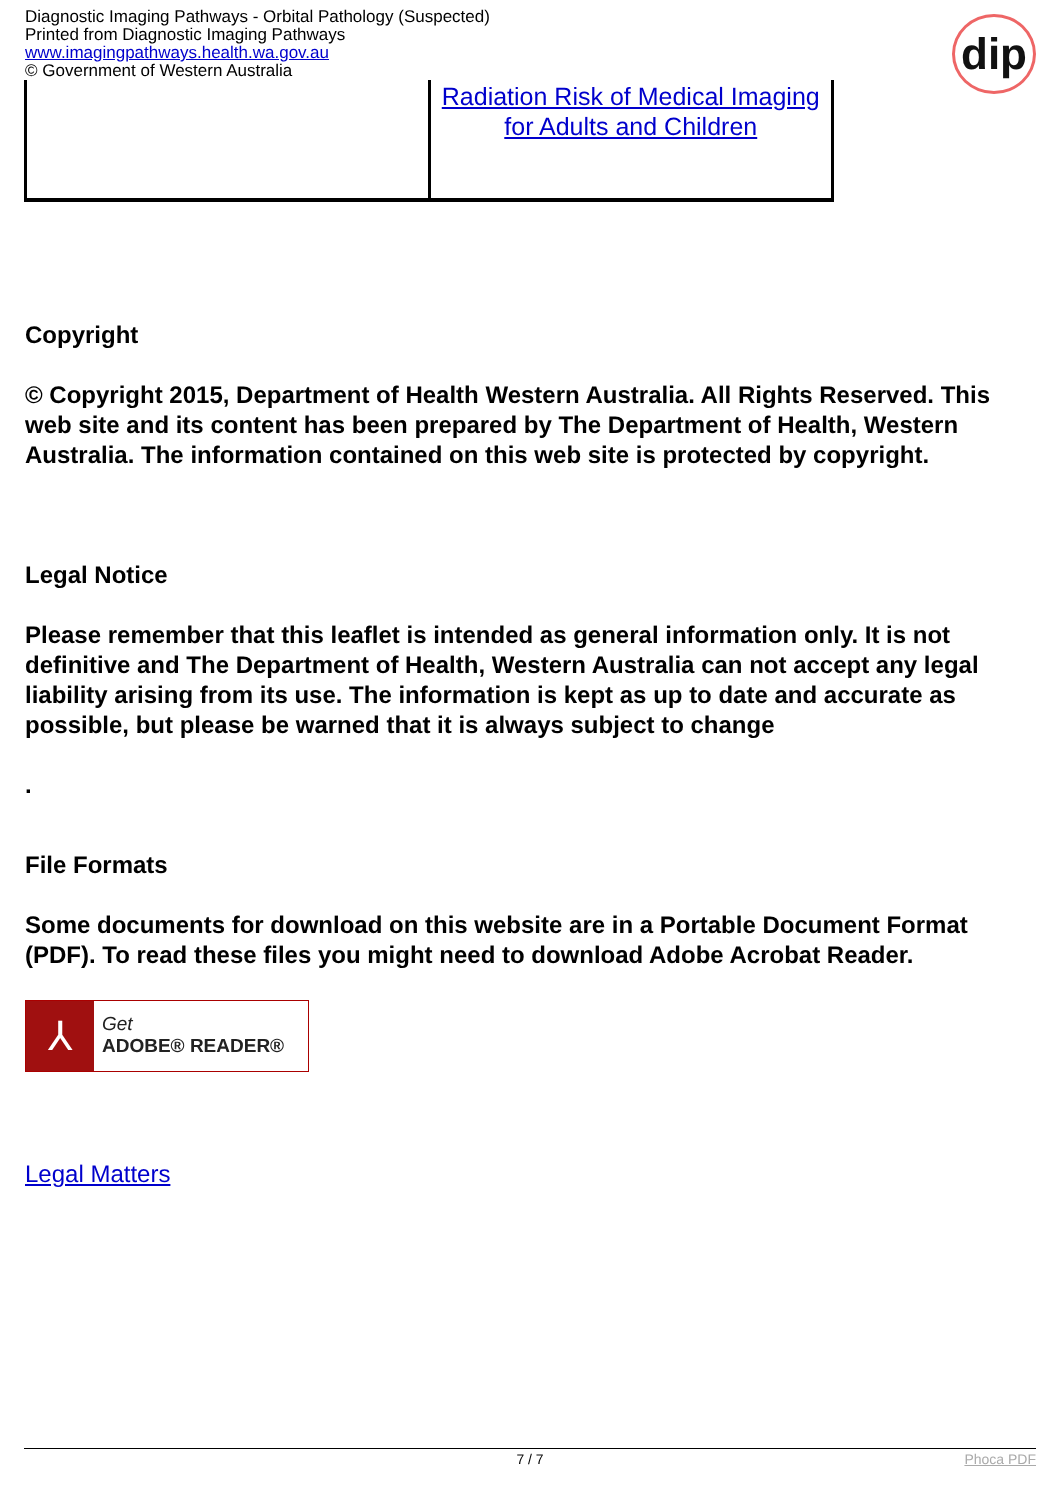Diagnostic Imaging Pathways - Orbital Pathology (Suspected)
Printed from Diagnostic Imaging Pathways
www.imagingpathways.health.wa.gov.au
© Government of Western Australia
dip
| | Radiation Risk of Medical Imaging for Adults and Children |
Copyright
© Copyright 2015, Department of Health Western Australia. All Rights Reserved. This web site and its content has been prepared by The Department of Health, Western Australia. The information contained on this web site is protected by copyright.
Legal Notice
Please remember that this leaflet is intended as general information only. It is not definitive and The Department of Health, Western Australia can not accept any legal liability arising from its use. The information is kept as up to date and accurate as possible, but please be warned that it is always subject to change
.
File Formats
Some documents for download on this website are in a Portable Document Format (PDF). To read these files you might need to download Adobe Acrobat Reader.
⅄
Get
ADOBE® READER®
Legal Matters
7 / 7 Phoca PDF